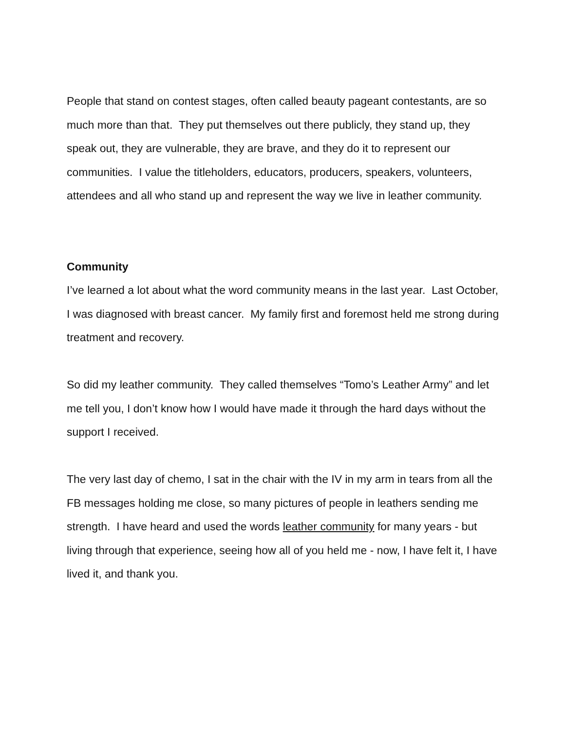People that stand on contest stages, often called beauty pageant contestants, are so much more than that. They put themselves out there publicly, they stand up, they speak out, they are vulnerable, they are brave, and they do it to represent our communities. I value the titleholders, educators, producers, speakers, volunteers, attendees and all who stand up and represent the way we live in leather community.
Community
I’ve learned a lot about what the word community means in the last year. Last October, I was diagnosed with breast cancer. My family first and foremost held me strong during treatment and recovery.
So did my leather community. They called themselves “Tomo’s Leather Army” and let me tell you, I don’t know how I would have made it through the hard days without the support I received.
The very last day of chemo, I sat in the chair with the IV in my arm in tears from all the FB messages holding me close, so many pictures of people in leathers sending me strength. I have heard and used the words leather community for many years - but living through that experience, seeing how all of you held me - now, I have felt it, I have lived it, and thank you.